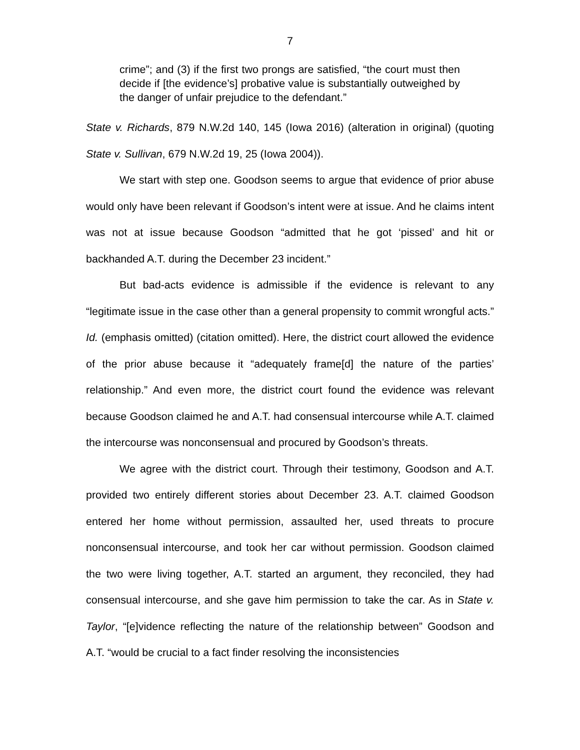7
crime”; and (3) if the first two prongs are satisfied, “the court must then decide if [the evidence’s] probative value is substantially outweighed by the danger of unfair prejudice to the defendant.”
State v. Richards, 879 N.W.2d 140, 145 (Iowa 2016) (alteration in original) (quoting State v. Sullivan, 679 N.W.2d 19, 25 (Iowa 2004)).
We start with step one. Goodson seems to argue that evidence of prior abuse would only have been relevant if Goodson’s intent were at issue. And he claims intent was not at issue because Goodson “admitted that he got ‘pissed’ and hit or backhanded A.T. during the December 23 incident.”
But bad-acts evidence is admissible if the evidence is relevant to any “legitimate issue in the case other than a general propensity to commit wrongful acts.” Id. (emphasis omitted) (citation omitted). Here, the district court allowed the evidence of the prior abuse because it “adequately frame[d] the nature of the parties’ relationship.” And even more, the district court found the evidence was relevant because Goodson claimed he and A.T. had consensual intercourse while A.T. claimed the intercourse was nonconsensual and procured by Goodson’s threats.
We agree with the district court. Through their testimony, Goodson and A.T. provided two entirely different stories about December 23. A.T. claimed Goodson entered her home without permission, assaulted her, used threats to procure nonconsensual intercourse, and took her car without permission. Goodson claimed the two were living together, A.T. started an argument, they reconciled, they had consensual intercourse, and she gave him permission to take the car. As in State v. Taylor, “[e]vidence reflecting the nature of the relationship between” Goodson and A.T. “would be crucial to a fact finder resolving the inconsistencies